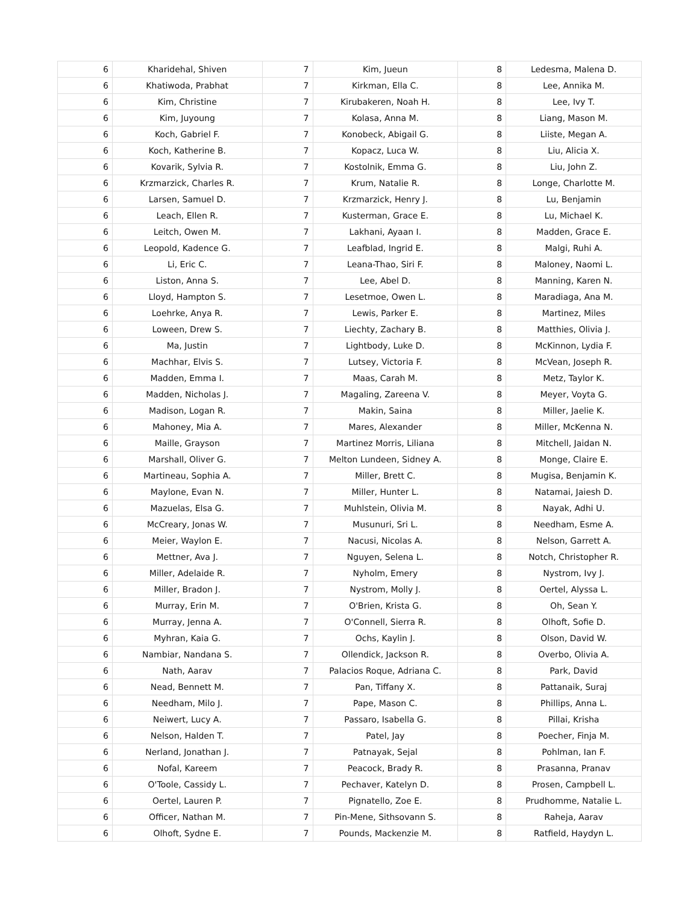| 6 | Kharidehal, Shiven | 7 | Kim, Jueun | 8 | Ledesma, Malena D. |
| 6 | Khatiwoda, Prabhat | 7 | Kirkman, Ella C. | 8 | Lee, Annika M. |
| 6 | Kim, Christine | 7 | Kirubakeren, Noah H. | 8 | Lee, Ivy T. |
| 6 | Kim, Juyoung | 7 | Kolasa, Anna M. | 8 | Liang, Mason M. |
| 6 | Koch, Gabriel F. | 7 | Konobeck, Abigail G. | 8 | Liiste, Megan A. |
| 6 | Koch, Katherine B. | 7 | Kopacz, Luca W. | 8 | Liu, Alicia X. |
| 6 | Kovarik, Sylvia R. | 7 | Kostolnik, Emma G. | 8 | Liu, John Z. |
| 6 | Krzmarzick, Charles R. | 7 | Krum, Natalie R. | 8 | Longe, Charlotte M. |
| 6 | Larsen, Samuel D. | 7 | Krzmarzick, Henry J. | 8 | Lu, Benjamin |
| 6 | Leach, Ellen R. | 7 | Kusterman, Grace E. | 8 | Lu, Michael K. |
| 6 | Leitch, Owen M. | 7 | Lakhani, Ayaan I. | 8 | Madden, Grace E. |
| 6 | Leopold, Kadence G. | 7 | Leafblad, Ingrid E. | 8 | Malgi, Ruhi A. |
| 6 | Li, Eric C. | 7 | Leana-Thao, Siri F. | 8 | Maloney, Naomi L. |
| 6 | Liston, Anna S. | 7 | Lee, Abel D. | 8 | Manning, Karen N. |
| 6 | Lloyd, Hampton S. | 7 | Lesetmoe, Owen L. | 8 | Maradiaga, Ana M. |
| 6 | Loehrke, Anya R. | 7 | Lewis, Parker E. | 8 | Martinez, Miles |
| 6 | Loween, Drew S. | 7 | Liechty, Zachary B. | 8 | Matthies, Olivia J. |
| 6 | Ma, Justin | 7 | Lightbody, Luke D. | 8 | McKinnon, Lydia F. |
| 6 | Machhar, Elvis S. | 7 | Lutsey, Victoria F. | 8 | McVean, Joseph R. |
| 6 | Madden, Emma I. | 7 | Maas, Carah M. | 8 | Metz, Taylor K. |
| 6 | Madden, Nicholas J. | 7 | Magaling, Zareena V. | 8 | Meyer, Voyta G. |
| 6 | Madison, Logan R. | 7 | Makin, Saina | 8 | Miller, Jaelie K. |
| 6 | Mahoney, Mia A. | 7 | Mares, Alexander | 8 | Miller, McKenna N. |
| 6 | Maille, Grayson | 7 | Martinez Morris, Liliana | 8 | Mitchell, Jaidan N. |
| 6 | Marshall, Oliver G. | 7 | Melton Lundeen, Sidney A. | 8 | Monge, Claire E. |
| 6 | Martineau, Sophia A. | 7 | Miller, Brett C. | 8 | Mugisa, Benjamin K. |
| 6 | Maylone, Evan N. | 7 | Miller, Hunter L. | 8 | Natamai, Jaiesh D. |
| 6 | Mazuelas, Elsa G. | 7 | Muhlstein, Olivia M. | 8 | Nayak, Adhi U. |
| 6 | McCreary, Jonas W. | 7 | Musunuri, Sri L. | 8 | Needham, Esme A. |
| 6 | Meier, Waylon E. | 7 | Nacusi, Nicolas A. | 8 | Nelson, Garrett A. |
| 6 | Mettner, Ava J. | 7 | Nguyen, Selena L. | 8 | Notch, Christopher R. |
| 6 | Miller, Adelaide R. | 7 | Nyholm, Emery | 8 | Nystrom, Ivy J. |
| 6 | Miller, Bradon J. | 7 | Nystrom, Molly J. | 8 | Oertel, Alyssa L. |
| 6 | Murray, Erin M. | 7 | O'Brien, Krista G. | 8 | Oh, Sean Y. |
| 6 | Murray, Jenna A. | 7 | O'Connell, Sierra R. | 8 | Olhoft, Sofie D. |
| 6 | Myhran, Kaia G. | 7 | Ochs, Kaylin J. | 8 | Olson, David W. |
| 6 | Nambiar, Nandana S. | 7 | Ollendick, Jackson R. | 8 | Overbo, Olivia A. |
| 6 | Nath, Aarav | 7 | Palacios Roque, Adriana C. | 8 | Park, David |
| 6 | Nead, Bennett M. | 7 | Pan, Tiffany X. | 8 | Pattanaik, Suraj |
| 6 | Needham, Milo J. | 7 | Pape, Mason C. | 8 | Phillips, Anna L. |
| 6 | Neiwert, Lucy A. | 7 | Passaro, Isabella G. | 8 | Pillai, Krisha |
| 6 | Nelson, Halden T. | 7 | Patel, Jay | 8 | Poecher, Finja M. |
| 6 | Nerland, Jonathan J. | 7 | Patnayak, Sejal | 8 | Pohlman, Ian F. |
| 6 | Nofal, Kareem | 7 | Peacock, Brady R. | 8 | Prasanna, Pranav |
| 6 | O'Toole, Cassidy L. | 7 | Pechaver, Katelyn D. | 8 | Prosen, Campbell L. |
| 6 | Oertel, Lauren P. | 7 | Pignatello, Zoe E. | 8 | Prudhomme, Natalie L. |
| 6 | Officer, Nathan M. | 7 | Pin-Mene, Sithsovann S. | 8 | Raheja, Aarav |
| 6 | Olhoft, Sydne E. | 7 | Pounds, Mackenzie M. | 8 | Ratfield, Haydyn L. |